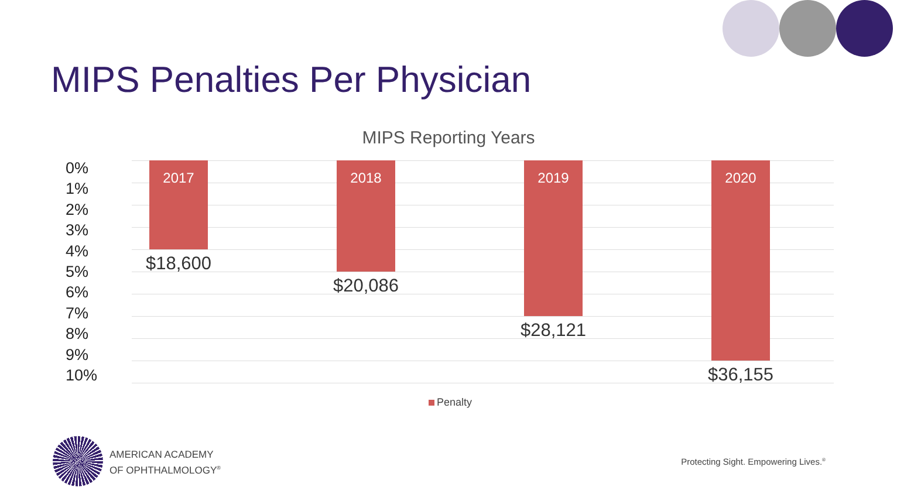MIPS Penalties Per Physician
MIPS Reporting Years
0%
1%
2%
3%
4%
5%
6%
7%
8%
9%
10%
2017
$18,600
2018
$20,086
2019
$28,121
2020
$36,155
Penalty
AMERICAN ACADEMY
OF OPHTHALMOLOGY<sup>®</sup>
Protecting Sight. Empowering Lives.<sup>®</sup>